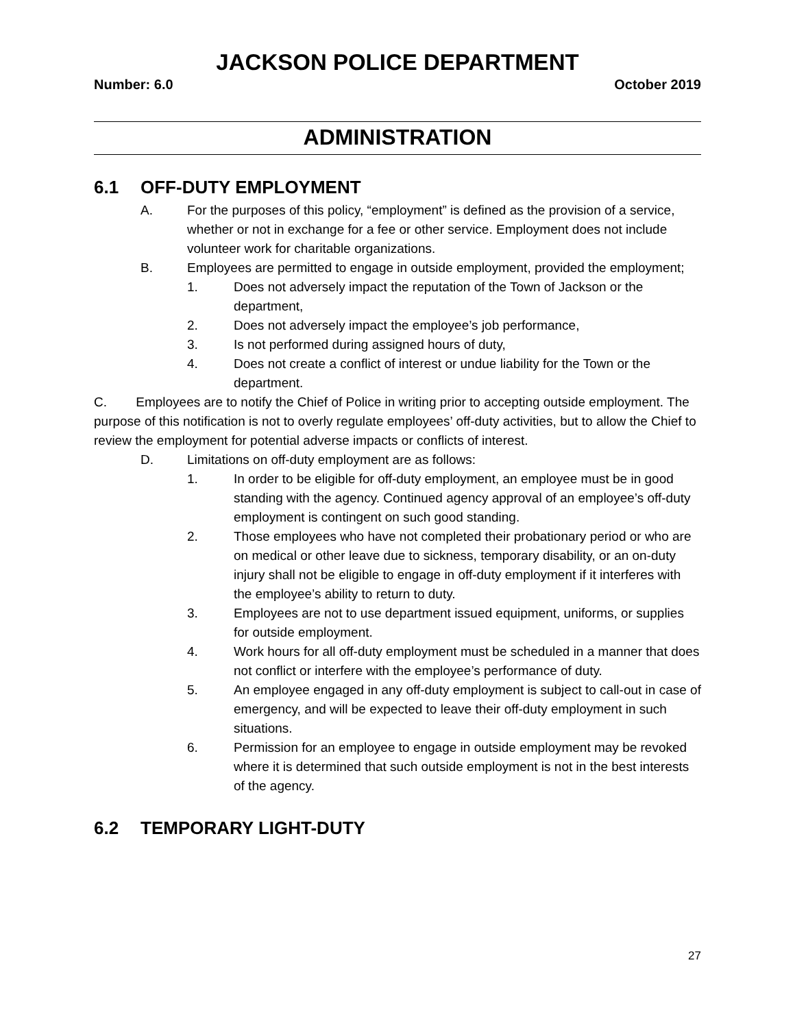JACKSON POLICE DEPARTMENT
Number: 6.0 October 2019
ADMINISTRATION
6.1 OFF-DUTY EMPLOYMENT
A. For the purposes of this policy, “employment” is defined as the provision of a service, whether or not in exchange for a fee or other service. Employment does not include volunteer work for charitable organizations.
B. Employees are permitted to engage in outside employment, provided the employment;
1. Does not adversely impact the reputation of the Town of Jackson or the department,
2. Does not adversely impact the employee’s job performance,
3. Is not performed during assigned hours of duty,
4. Does not create a conflict of interest or undue liability for the Town or the department.
C. Employees are to notify the Chief of Police in writing prior to accepting outside employment. The purpose of this notification is not to overly regulate employees’ off-duty activities, but to allow the Chief to review the employment for potential adverse impacts or conflicts of interest.
D. Limitations on off-duty employment are as follows:
1. In order to be eligible for off-duty employment, an employee must be in good standing with the agency. Continued agency approval of an employee’s off-duty employment is contingent on such good standing.
2. Those employees who have not completed their probationary period or who are on medical or other leave due to sickness, temporary disability, or an on-duty injury shall not be eligible to engage in off-duty employment if it interferes with the employee’s ability to return to duty.
3. Employees are not to use department issued equipment, uniforms, or supplies for outside employment.
4. Work hours for all off-duty employment must be scheduled in a manner that does not conflict or interfere with the employee’s performance of duty.
5. An employee engaged in any off-duty employment is subject to call-out in case of emergency, and will be expected to leave their off-duty employment in such situations.
6. Permission for an employee to engage in outside employment may be revoked where it is determined that such outside employment is not in the best interests of the agency.
6.2 TEMPORARY LIGHT-DUTY
27